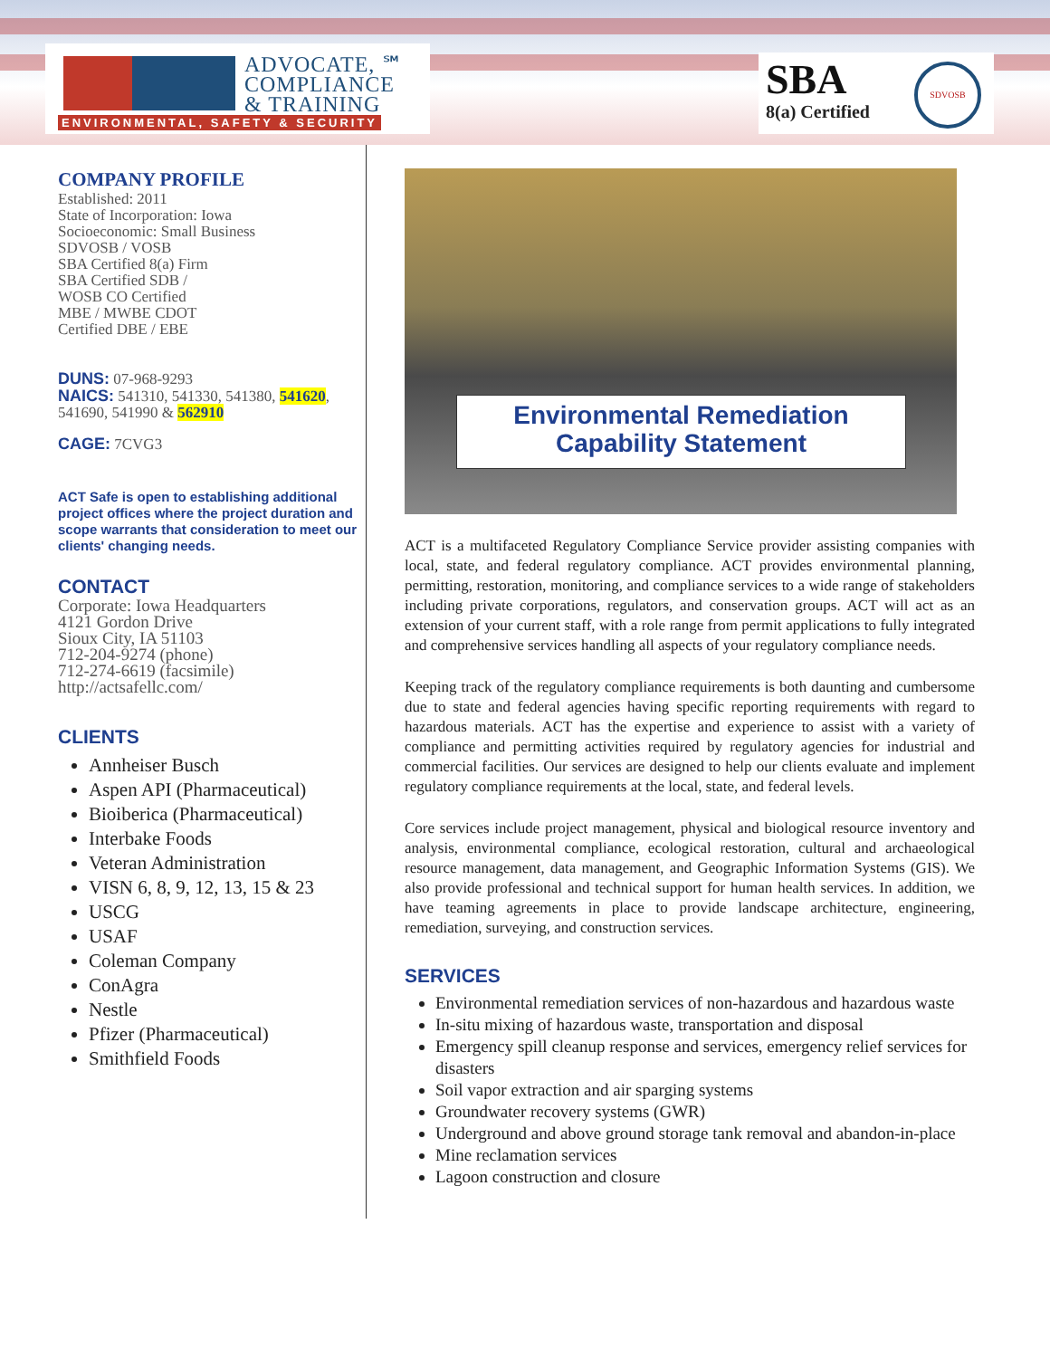ADVOCATE, ℠
COMPLIANCE
& TRAINING
ENVIRONMENTAL, SAFETY & SECURITY
SBA
8(a) Certified
SDVOSB
COMPANY PROFILE
Established: 2011
State of Incorporation: Iowa
Socioeconomic: Small Business
SDVOSB / VOSB
SBA Certified 8(a) Firm
SBA Certified SDB /
WOSB CO Certified
MBE / MWBE CDOT
Certified DBE / EBE
DUNS: 07-968-9293
NAICS: 541310, 541330, 541380, 541620, 541690, 541990 & 562910
CAGE: 7CVG3
ACT Safe is open to establishing additional project offices where the project duration and scope warrants that consideration to meet our clients' changing needs.
CONTACT
Corporate: Iowa Headquarters
4121 Gordon Drive
Sioux City, IA 51103
712-204-9274 (phone)
712-274-6619 (facsimile)
http://actsafellc.com/
CLIENTS
Annheiser Busch
Aspen API (Pharmaceutical)
Bioiberica (Pharmaceutical)
Interbake Foods
Veteran Administration
VISN 6, 8, 9, 12, 13, 15 & 23
USCG
USAF
Coleman Company
ConAgra
Nestle
Pfizer (Pharmaceutical)
Smithfield Foods
Environmental Remediation
Capability Statement
ACT is a multifaceted Regulatory Compliance Service provider assisting companies with local, state, and federal regulatory compliance. ACT provides environmental planning, permitting, restoration, monitoring, and compliance services to a wide range of stakeholders including private corporations, regulators, and conservation groups. ACT will act as an extension of your current staff, with a role range from permit applications to fully integrated and comprehensive services handling all aspects of your regulatory compliance needs.
Keeping track of the regulatory compliance requirements is both daunting and cumbersome due to state and federal agencies having specific reporting requirements with regard to hazardous materials. ACT has the expertise and experience to assist with a variety of compliance and permitting activities required by regulatory agencies for industrial and commercial facilities. Our services are designed to help our clients evaluate and implement regulatory compliance requirements at the local, state, and federal levels.
Core services include project management, physical and biological resource inventory and analysis, environmental compliance, ecological restoration, cultural and archaeological resource management, data management, and Geographic Information Systems (GIS). We also provide professional and technical support for human health services. In addition, we have teaming agreements in place to provide landscape architecture, engineering, remediation, surveying, and construction services.
SERVICES
Environmental remediation services of non-hazardous and hazardous waste
In-situ mixing of hazardous waste, transportation and disposal
Emergency spill cleanup response and services, emergency relief services for disasters
Soil vapor extraction and air sparging systems
Groundwater recovery systems (GWR)
Underground and above ground storage tank removal and abandon-in-place
Mine reclamation services
Lagoon construction and closure